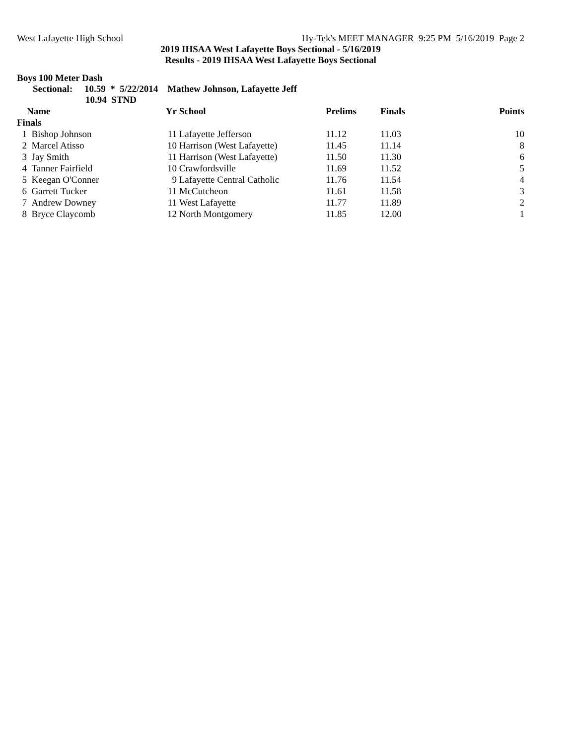West Lafayette High School Hy-Tek's MEET MANAGER 9:25 PM 5/16/2019 Page 2
2019 IHSAA West Lafayette Boys Sectional - 5/16/2019
Results - 2019 IHSAA West Lafayette Boys Sectional
Boys 100 Meter Dash
Sectional: 10.59 * 5/22/2014 Mathew Johnson, Lafayette Jeff
10.94 STND
| | Name | Yr | School | Prelims | Finals | Points |
| --- | --- | --- | --- | --- | --- | --- |
| Finals | | | | | | |
| 1 | Bishop Johnson | 11 | Lafayette Jefferson | 11.12 | 11.03 | 10 |
| 2 | Marcel Atisso | 10 | Harrison (West Lafayette) | 11.45 | 11.14 | 8 |
| 3 | Jay Smith | 11 | Harrison (West Lafayette) | 11.50 | 11.30 | 6 |
| 4 | Tanner Fairfield | 10 | Crawfordsville | 11.69 | 11.52 | 5 |
| 5 | Keegan O'Conner | 9 | Lafayette Central Catholic | 11.76 | 11.54 | 4 |
| 6 | Garrett Tucker | 11 | McCutcheon | 11.61 | 11.58 | 3 |
| 7 | Andrew Downey | 11 | West Lafayette | 11.77 | 11.89 | 2 |
| 8 | Bryce Claycomb | 12 | North Montgomery | 11.85 | 12.00 | 1 |